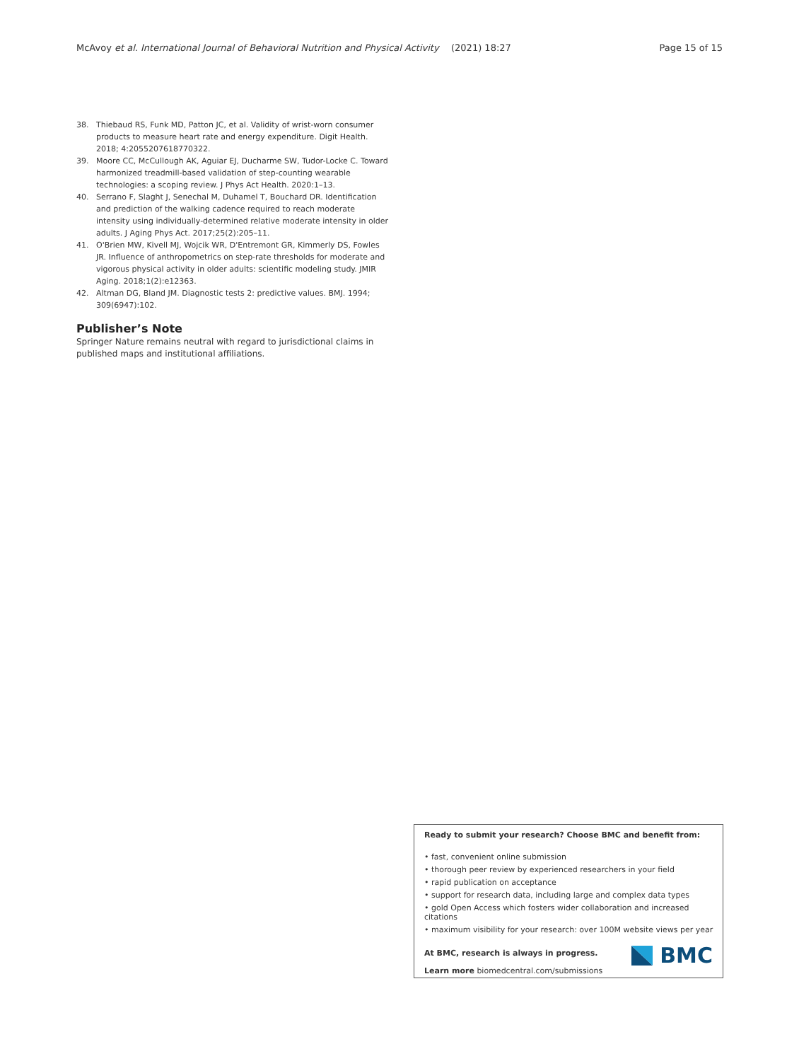McAvoy et al. International Journal of Behavioral Nutrition and Physical Activity (2021) 18:27 Page 15 of 15
38. Thiebaud RS, Funk MD, Patton JC, et al. Validity of wrist-worn consumer products to measure heart rate and energy expenditure. Digit Health. 2018; 4:2055207618770322.
39. Moore CC, McCullough AK, Aguiar EJ, Ducharme SW, Tudor-Locke C. Toward harmonized treadmill-based validation of step-counting wearable technologies: a scoping review. J Phys Act Health. 2020:1–13.
40. Serrano F, Slaght J, Senechal M, Duhamel T, Bouchard DR. Identification and prediction of the walking cadence required to reach moderate intensity using individually-determined relative moderate intensity in older adults. J Aging Phys Act. 2017;25(2):205–11.
41. O'Brien MW, Kivell MJ, Wojcik WR, D'Entremont GR, Kimmerly DS, Fowles JR. Influence of anthropometrics on step-rate thresholds for moderate and vigorous physical activity in older adults: scientific modeling study. JMIR Aging. 2018;1(2):e12363.
42. Altman DG, Bland JM. Diagnostic tests 2: predictive values. BMJ. 1994; 309(6947):102.
Publisher’s Note
Springer Nature remains neutral with regard to jurisdictional claims in published maps and institutional affiliations.
Ready to submit your research? Choose BMC and benefit from:
• fast, convenient online submission
• thorough peer review by experienced researchers in your field
• rapid publication on acceptance
• support for research data, including large and complex data types
• gold Open Access which fosters wider collaboration and increased citations
• maximum visibility for your research: over 100M website views per year
At BMC, research is always in progress.
Learn more biomedcentral.com/submissions
BMC